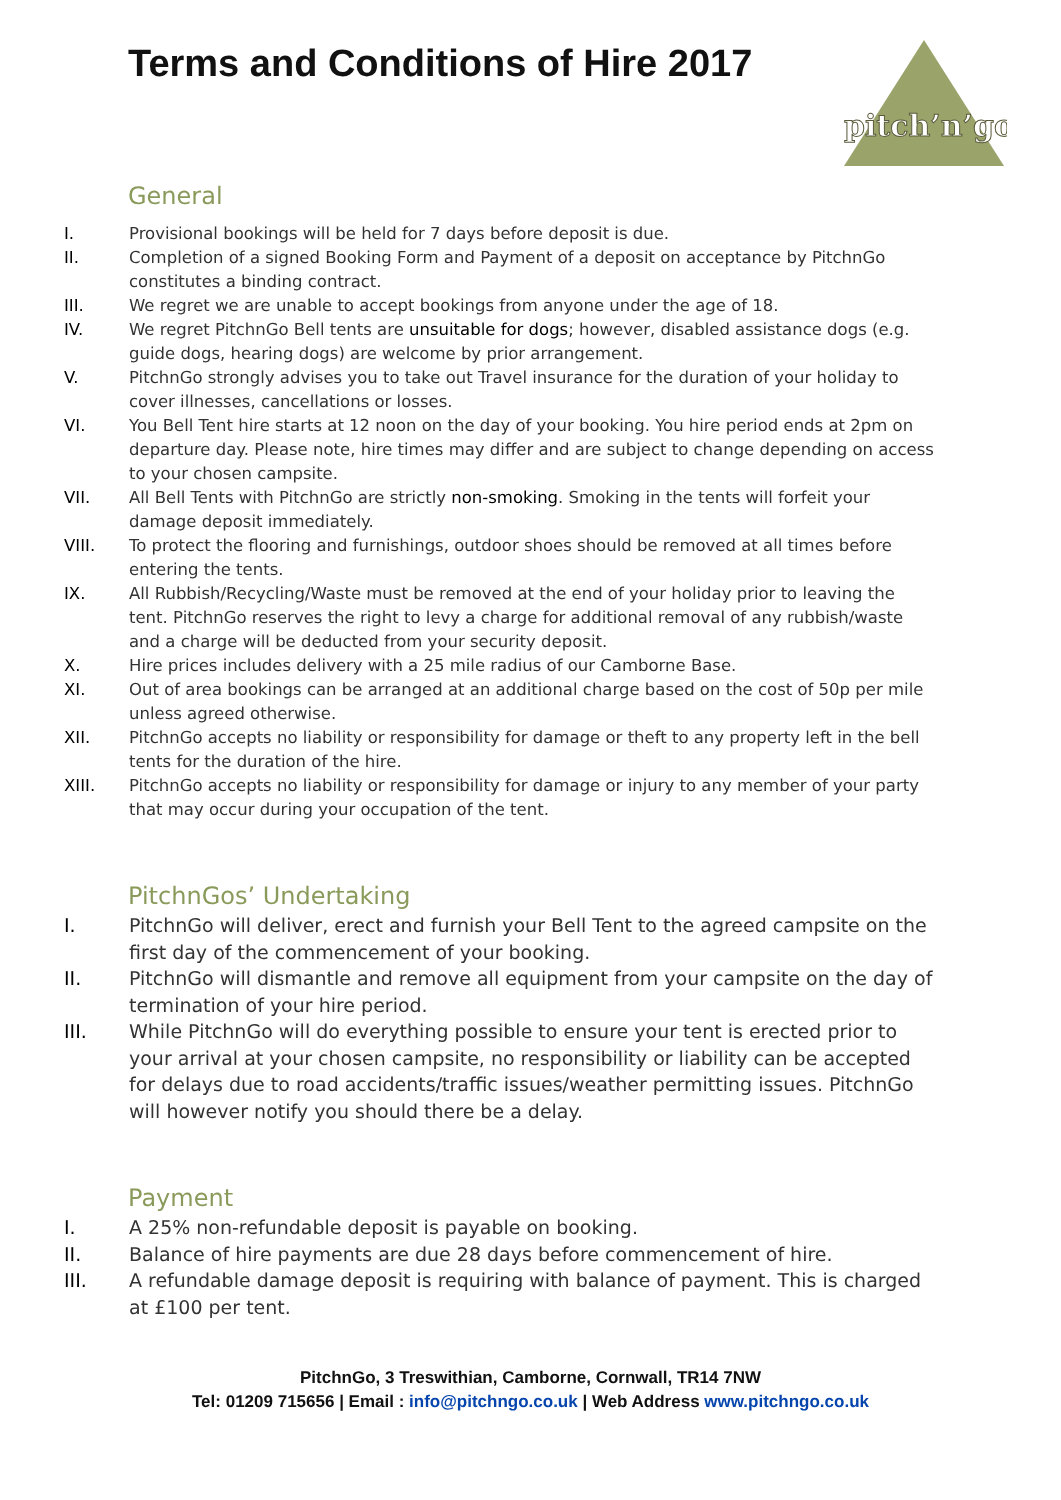Terms and Conditions of Hire 2017
pitch’n’go
General
I. Provisional bookings will be held for 7 days before deposit is due.
II. Completion of a signed Booking Form and Payment of a deposit on acceptance by PitchnGo constitutes a binding contract.
III. We regret we are unable to accept bookings from anyone under the age of 18.
IV. We regret PitchnGo Bell tents are unsuitable for dogs; however, disabled assistance dogs (e.g. guide dogs, hearing dogs) are welcome by prior arrangement.
V. PitchnGo strongly advises you to take out Travel insurance for the duration of your holiday to cover illnesses, cancellations or losses.
VI. You Bell Tent hire starts at 12 noon on the day of your booking. You hire period ends at 2pm on departure day. Please note, hire times may differ and are subject to change depending on access to your chosen campsite.
VII. All Bell Tents with PitchnGo are strictly non-smoking. Smoking in the tents will forfeit your damage deposit immediately.
VIII. To protect the flooring and furnishings, outdoor shoes should be removed at all times before entering the tents.
IX. All Rubbish/Recycling/Waste must be removed at the end of your holiday prior to leaving the tent. PitchnGo reserves the right to levy a charge for additional removal of any rubbish/waste and a charge will be deducted from your security deposit.
X. Hire prices includes delivery with a 25 mile radius of our Camborne Base.
XI. Out of area bookings can be arranged at an additional charge based on the cost of 50p per mile unless agreed otherwise.
XII. PitchnGo accepts no liability or responsibility for damage or theft to any property left in the bell tents for the duration of the hire.
XIII. PitchnGo accepts no liability or responsibility for damage or injury to any member of your party that may occur during your occupation of the tent.
PitchnGos’ Undertaking
I. PitchnGo will deliver, erect and furnish your Bell Tent to the agreed campsite on the first day of the commencement of your booking.
II. PitchnGo will dismantle and remove all equipment from your campsite on the day of termination of your hire period.
III. While PitchnGo will do everything possible to ensure your tent is erected prior to your arrival at your chosen campsite, no responsibility or liability can be accepted for delays due to road accidents/traffic issues/weather permitting issues. PitchnGo will however notify you should there be a delay.
Payment
I. A 25% non-refundable deposit is payable on booking.
II. Balance of hire payments are due 28 days before commencement of hire.
III. A refundable damage deposit is requiring with balance of payment. This is charged at £100 per tent.
PitchnGo, 3 Treswithian, Camborne, Cornwall, TR14 7NW
Tel: 01209 715656 | Email : info@pitchngo.co.uk | Web Address www.pitchngo.co.uk